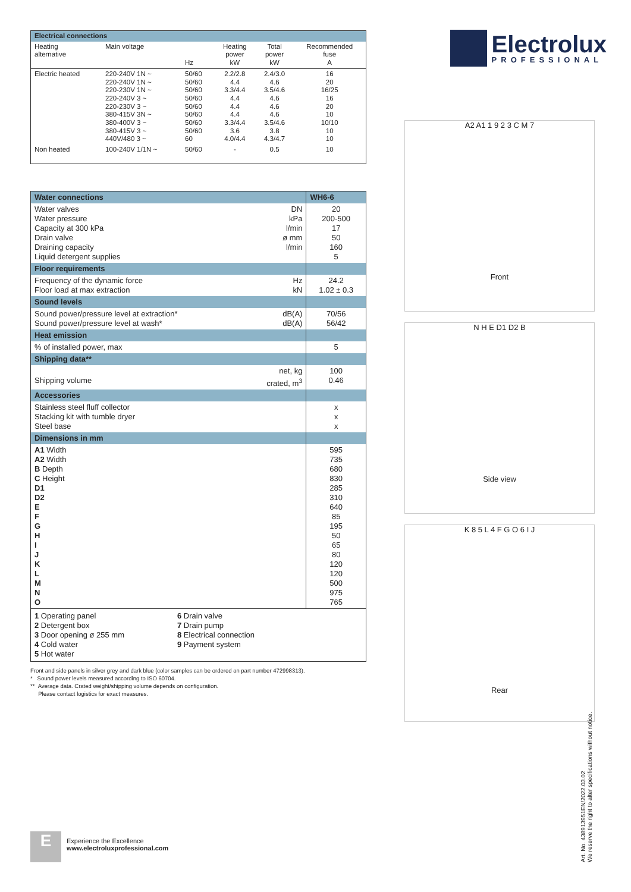| Electrical connections | | | | | |
| Heating alternative | Main voltage | Hz | Heating power kW | Total power kW | Recommended fuse A |
| Electric heated | 220-240V 1N ~ 220-240V 1N ~ 220-230V 1N ~ 220-240V 3 ~ 220-230V 3 ~ 380-415V 3N ~ 380-400V 3 ~ 380-415V 3 ~ 440V/480 3 ~ | 50/60 50/60 50/60 50/60 50/60 50/60 50/60 50/60 60 | 2.2/2.8 4.4 3.3/4.4 4.4 4.4 4.4 3.3/4.4 3.6 4.0/4.4 | 2.4/3.0 4.6 3.5/4.6 4.6 4.6 4.6 3.5/4.6 3.8 4.3/4.7 | 16 20 16/25 16 20 10 10/10 10 10 |
| Non heated | 100-240V 1/1N ~ | 50/60 | - | 0.5 | 10 |
| Water connections | | WH6-6 |
| Water valves Water pressure Capacity at 300 kPa Drain valve Draining capacity Liquid detergent supplies | DN kPa l/min ø mm l/min | 20 200-500 17 50 160 5 |
| Floor requirements | | |
| Frequency of the dynamic force Floor load at max extraction | Hz kN | 24.2 1.02 ± 0.3 |
| Sound levels | | |
| Sound power/pressure level at extraction* Sound power/pressure level at wash* | dB(A) dB(A) | 70/56 56/42 |
| Heat emission | | |
| % of installed power, max | | 5 |
| Shipping data** | | |
| Shipping volume | net, kg crated, m<sup>3</sup> | 100 0.46 |
| Accessories | | |
| Stainless steel fluff collector Stacking kit with tumble dryer Steel base | | x x x |
| Dimensions in mm | | |
| A1 Width A2 Width B Depth C Height D1 D2 E F G H I J K L M N O | | 595 735 680 830 285 310 640 85 195 50 65 80 120 120 500 975 765 |
| 1 Operating panel 2 Detergent box 3 Door opening ø 255 mm 4 Cold water 5 Hot water 6 Drain valve 7 Drain pump 8 Electrical connection 9 Payment system | | |
Front and side panels in silver grey and dark blue (color samples can be ordered on part number 472998313).
* Sound power levels measured according to ISO 60704.
** Average data. Crated weight/shipping volume depends on configuration.
Please contact logistics for exact measures.
Electrolux
PROFESSIONAL
A2 A1 1 9 2 3 C M 7
Front
N H E D1 D2 B
Side view
K 8 5 L 4 F G O 6 I J
Rear
E
Experience the Excellence
www.electroluxprofessional.com
Art. No. 438913951EN/2022.03.02
We reserve the right to alter specifications without notice.